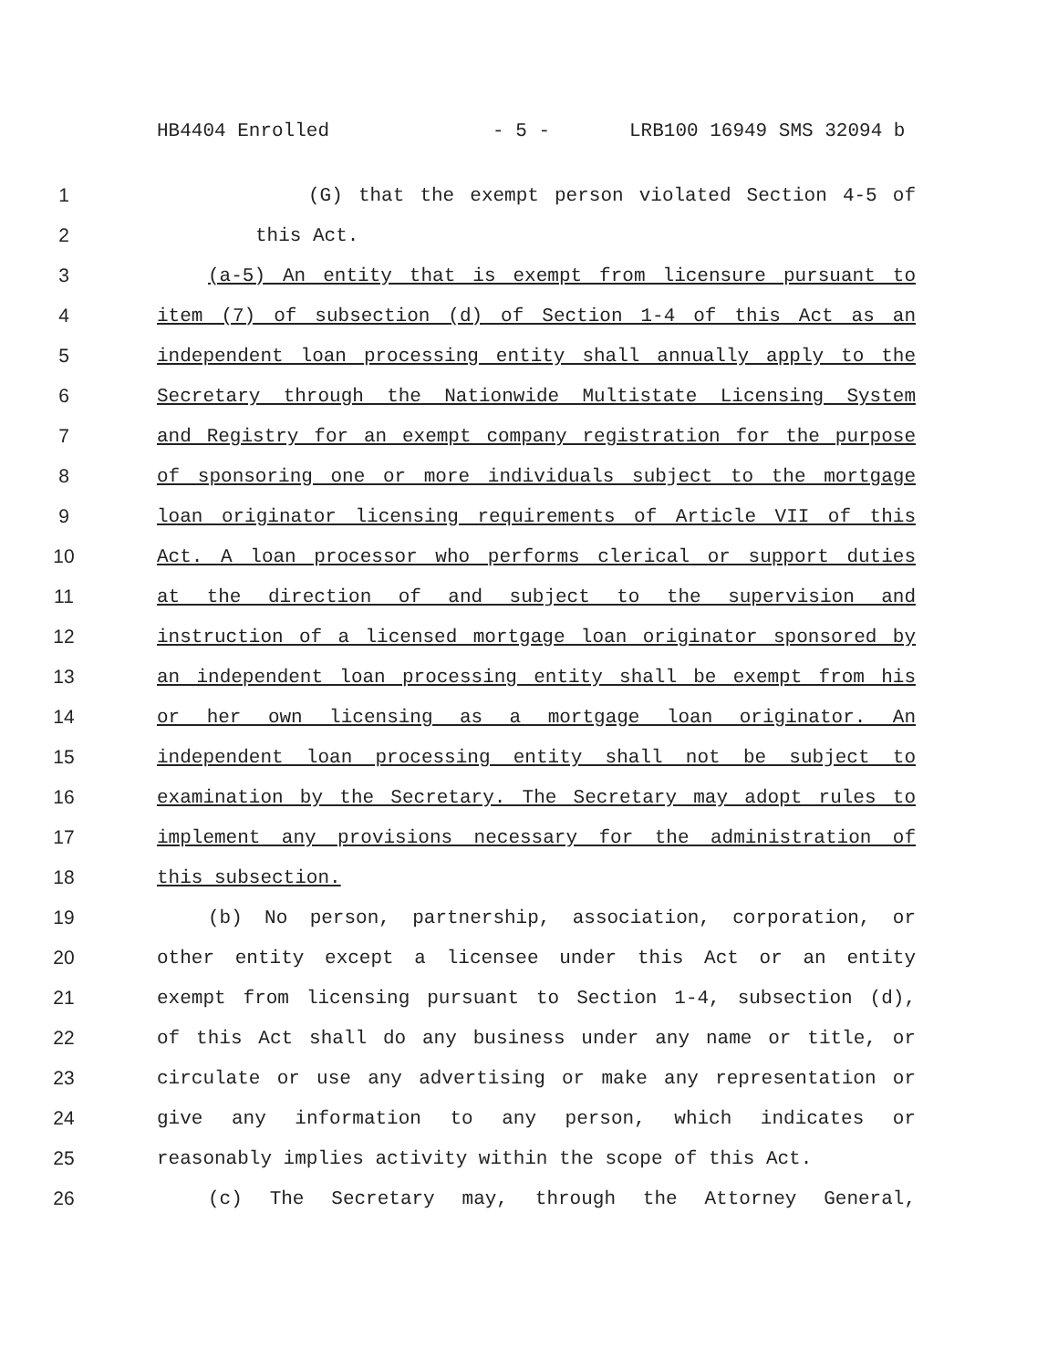HB4404 Enrolled - 5 - LRB100 16949 SMS 32094 b
1 (G) that the exempt person violated Section 4-5 of
2 this Act.
3 (a-5) An entity that is exempt from licensure pursuant to
4 item (7) of subsection (d) of Section 1-4 of this Act as an
5 independent loan processing entity shall annually apply to the
6 Secretary through the Nationwide Multistate Licensing System
7 and Registry for an exempt company registration for the purpose
8 of sponsoring one or more individuals subject to the mortgage
9 loan originator licensing requirements of Article VII of this
10 Act. A loan processor who performs clerical or support duties
11 at the direction of and subject to the supervision and
12 instruction of a licensed mortgage loan originator sponsored by
13 an independent loan processing entity shall be exempt from his
14 or her own licensing as a mortgage loan originator. An
15 independent loan processing entity shall not be subject to
16 examination by the Secretary. The Secretary may adopt rules to
17 implement any provisions necessary for the administration of
18 this subsection.
19 (b) No person, partnership, association, corporation, or
20 other entity except a licensee under this Act or an entity
21 exempt from licensing pursuant to Section 1-4, subsection (d),
22 of this Act shall do any business under any name or title, or
23 circulate or use any advertising or make any representation or
24 give any information to any person, which indicates or
25 reasonably implies activity within the scope of this Act.
26 (c) The Secretary may, through the Attorney General,